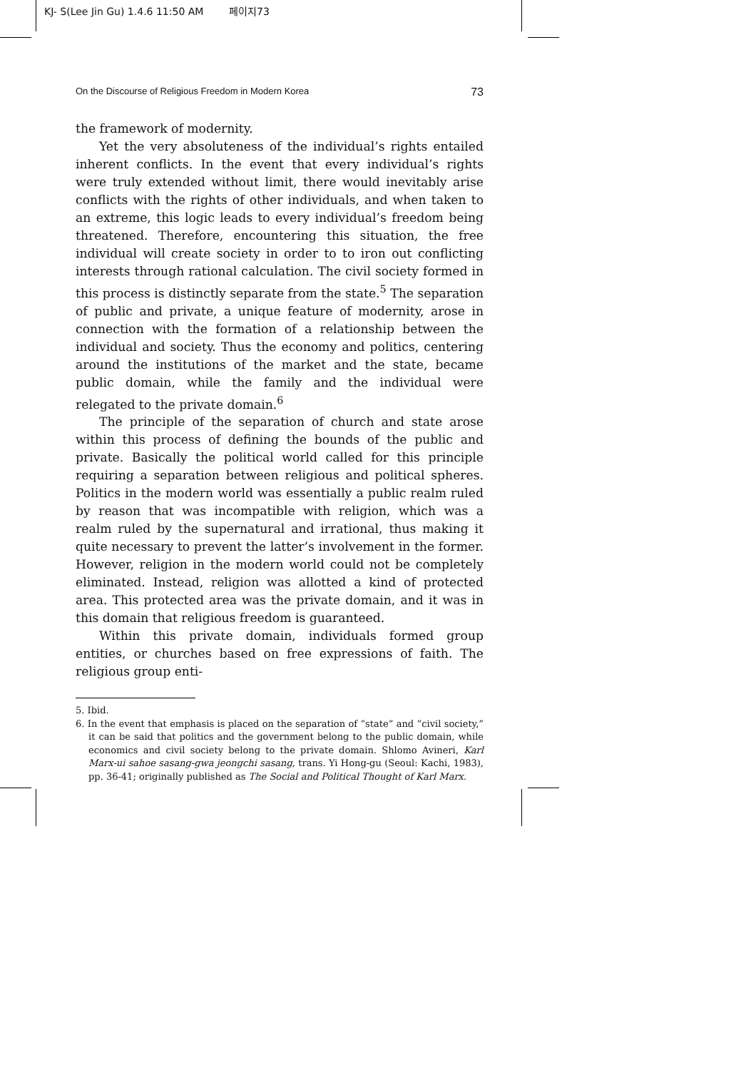KJ- S(Lee Jin Gu) 1.4.6 11:50 AM 페이지73
On the Discourse of Religious Freedom in Modern Korea 73
the framework of modernity.
Yet the very absoluteness of the individual’s rights entailed inherent conflicts. In the event that every individual’s rights were truly extended without limit, there would inevitably arise conflicts with the rights of other individuals, and when taken to an extreme, this logic leads to every individual’s freedom being threatened. Therefore, encountering this situation, the free individual will create society in order to to iron out conflicting interests through rational calculation. The civil society formed in this process is distinctly separate from the state.<sup>5</sup> The separation of public and private, a unique feature of modernity, arose in connection with the formation of a relationship between the individual and society. Thus the economy and politics, centering around the institutions of the market and the state, became public domain, while the family and the individual were relegated to the private domain.<sup>6</sup>
The principle of the separation of church and state arose within this process of defining the bounds of the public and private. Basically the political world called for this principle requiring a separation between religious and political spheres. Politics in the modern world was essentially a public realm ruled by reason that was incompatible with religion, which was a realm ruled by the supernatural and irrational, thus making it quite necessary to prevent the latter’s involvement in the former. However, religion in the modern world could not be completely eliminated. Instead, religion was allotted a kind of protected area. This protected area was the private domain, and it was in this domain that religious freedom is guaranteed.
Within this private domain, individuals formed group entities, or churches based on free expressions of faith. The religious group enti-
5. Ibid.
6. In the event that emphasis is placed on the separation of “state” and “civil society,” it can be said that politics and the government belong to the public domain, while economics and civil society belong to the private domain. Shlomo Avineri, Karl Marx-ui sahoe sasang-gwa jeongchi sasang, trans. Yi Hong-gu (Seoul: Kachi, 1983), pp. 36-41; originally published as The Social and Political Thought of Karl Marx.